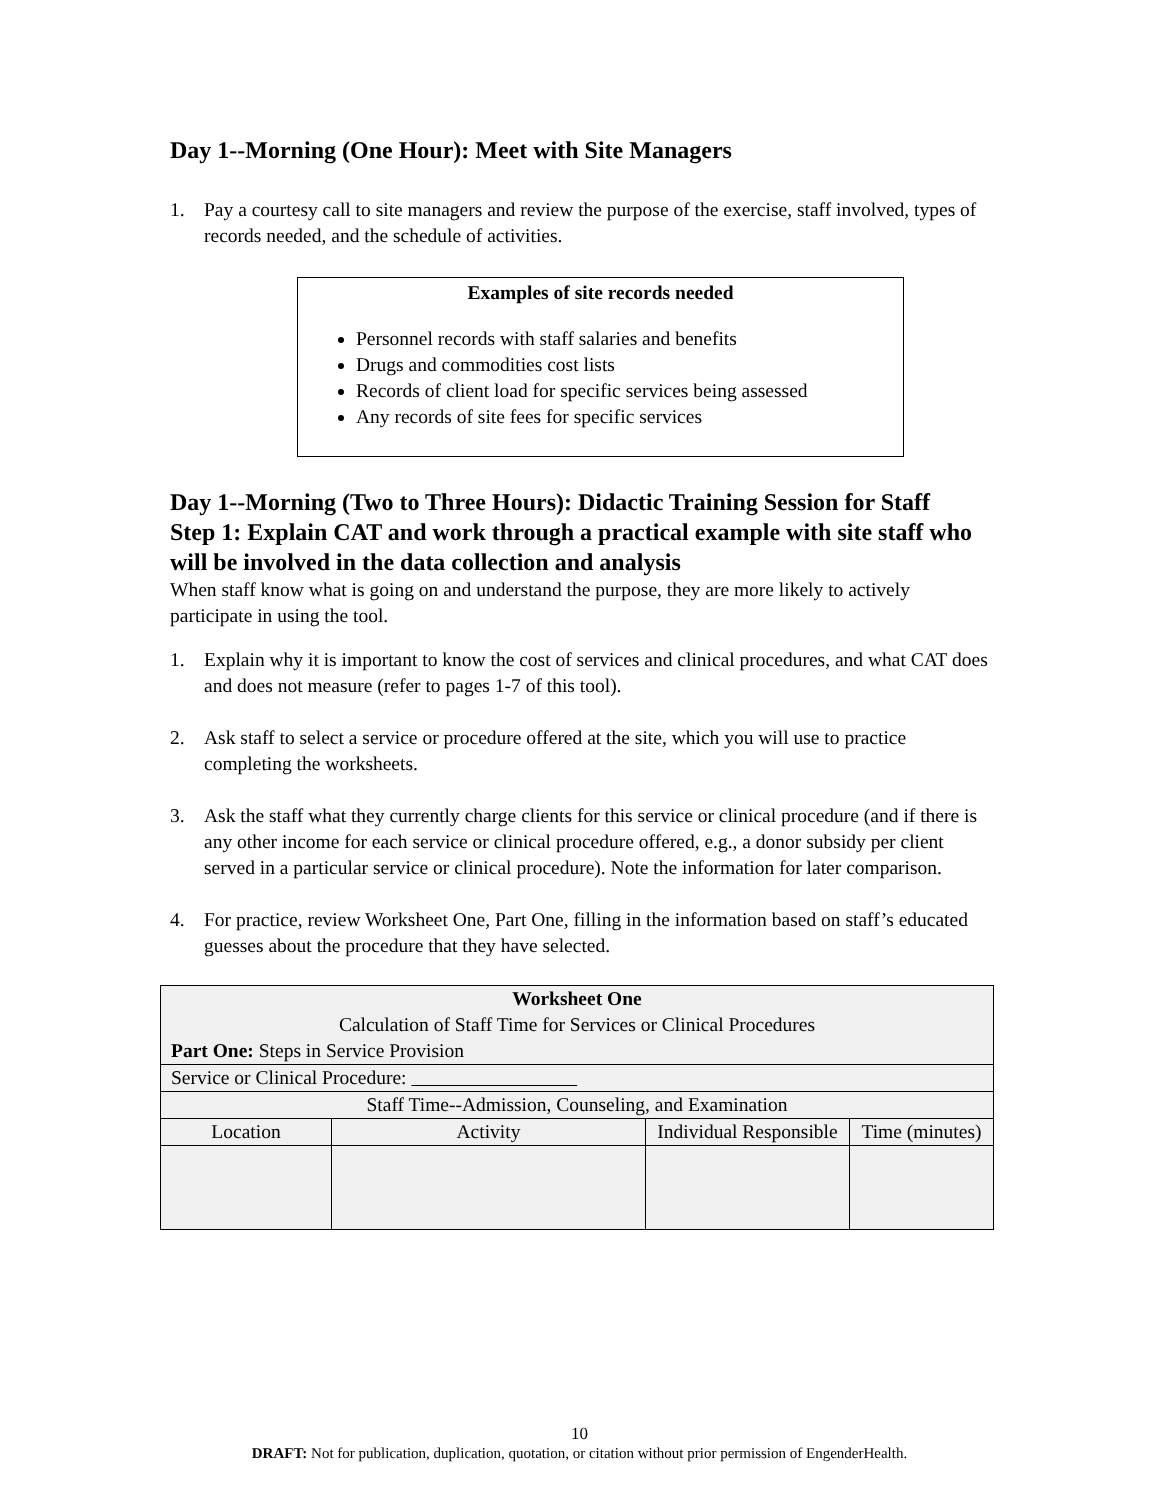Day 1--Morning (One Hour): Meet with Site Managers
1. Pay a courtesy call to site managers and review the purpose of the exercise, staff involved, types of records needed, and the schedule of activities.
Examples of site records needed
Personnel records with staff salaries and benefits
Drugs and commodities cost lists
Records of client load for specific services being assessed
Any records of site fees for specific services
Day 1--Morning (Two to Three Hours): Didactic Training Session for Staff
Step 1: Explain CAT and work through a practical example with site staff who will be involved in the data collection and analysis
When staff know what is going on and understand the purpose, they are more likely to actively participate in using the tool.
1. Explain why it is important to know the cost of services and clinical procedures, and what CAT does and does not measure (refer to pages 1-7 of this tool).
2. Ask staff to select a service or procedure offered at the site, which you will use to practice completing the worksheets.
3. Ask the staff what they currently charge clients for this service or clinical procedure (and if there is any other income for each service or clinical procedure offered, e.g., a donor subsidy per client served in a particular service or clinical procedure). Note the information for later comparison.
4. For practice, review Worksheet One, Part One, filling in the information based on staff’s educated guesses about the procedure that they have selected.
| Worksheet One Calculation of Staff Time for Services or Clinical Procedures Part One: Steps in Service Provision | | | |
| Service or Clinical Procedure: | | | |
| Staff Time--Admission, Counseling, and Examination | | | |
| Location | Activity | Individual Responsible | Time (minutes) |
10
DRAFT: Not for publication, duplication, quotation, or citation without prior permission of EngenderHealth.